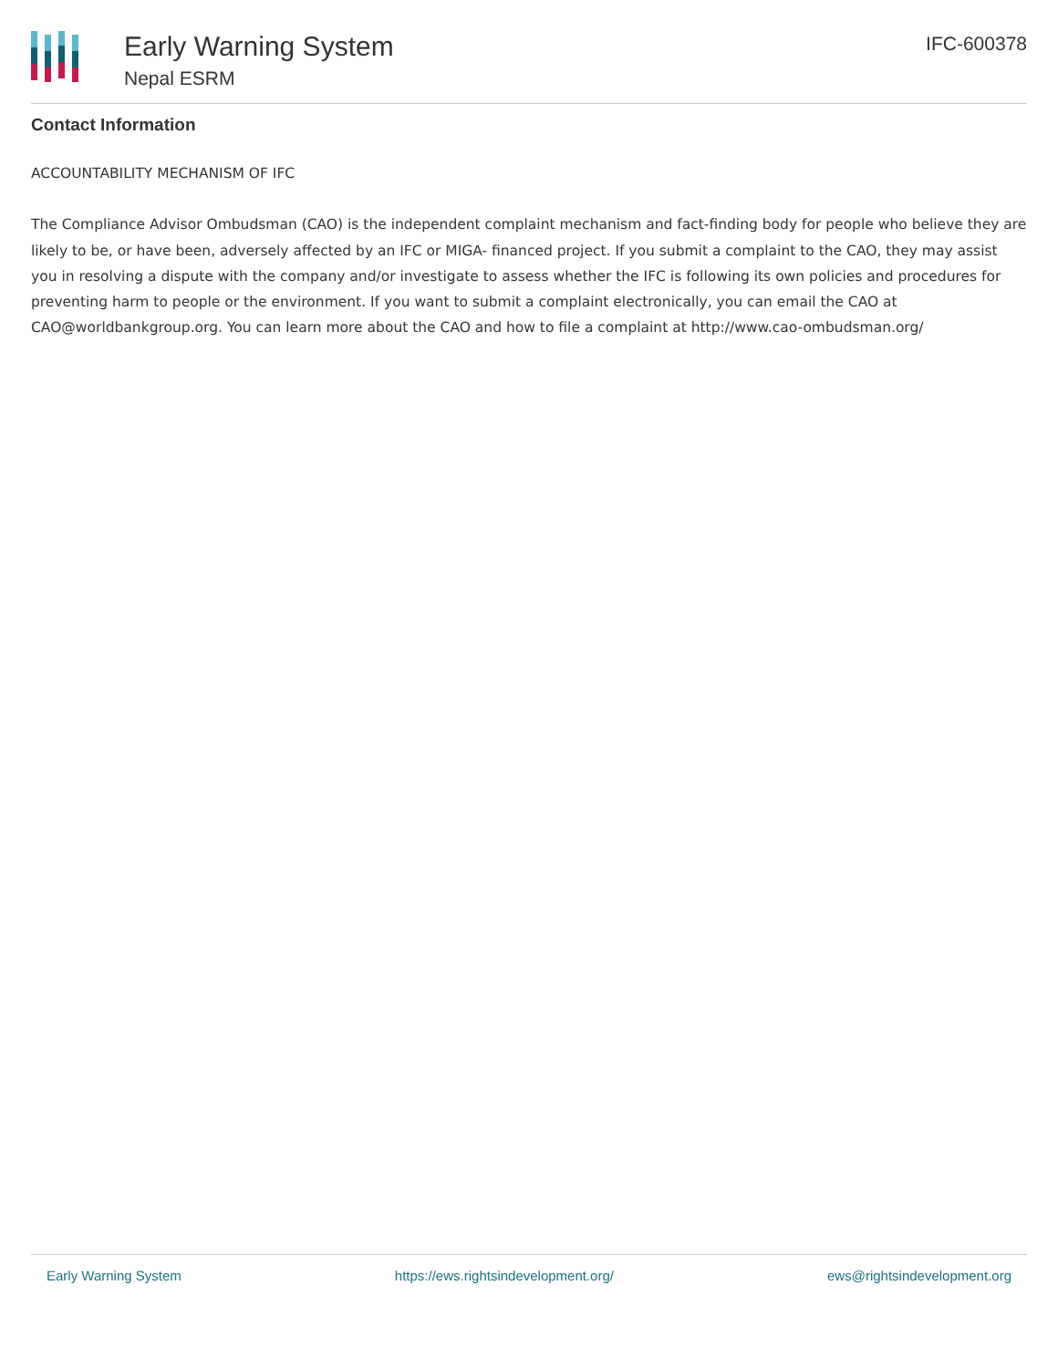Early Warning System
Nepal ESRM
IFC-600378
Contact Information
ACCOUNTABILITY MECHANISM OF IFC
The Compliance Advisor Ombudsman (CAO) is the independent complaint mechanism and fact-finding body for people who believe they are likely to be, or have been, adversely affected by an IFC or MIGA- financed project. If you submit a complaint to the CAO, they may assist you in resolving a dispute with the company and/or investigate to assess whether the IFC is following its own policies and procedures for preventing harm to people or the environment. If you want to submit a complaint electronically, you can email the CAO at CAO@worldbankgroup.org. You can learn more about the CAO and how to file a complaint at http://www.cao-ombudsman.org/
Early Warning System https://ews.rightsindevelopment.org/ ews@rightsindevelopment.org